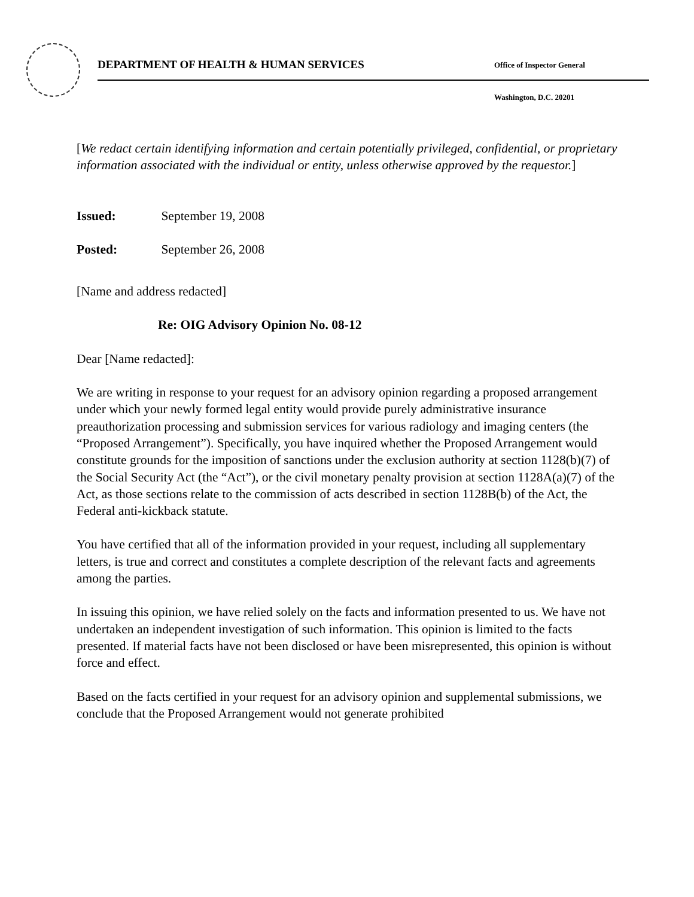DEPARTMENT OF HEALTH & HUMAN SERVICES
Office of Inspector General
Washington, D.C. 20201
[We redact certain identifying information and certain potentially privileged, confidential, or proprietary information associated with the individual or entity, unless otherwise approved by the requestor.]
Issued: September 19, 2008
Posted: September 26, 2008
[Name and address redacted]
Re: OIG Advisory Opinion No. 08-12
Dear [Name redacted]:
We are writing in response to your request for an advisory opinion regarding a proposed arrangement under which your newly formed legal entity would provide purely administrative insurance preauthorization processing and submission services for various radiology and imaging centers (the “Proposed Arrangement”). Specifically, you have inquired whether the Proposed Arrangement would constitute grounds for the imposition of sanctions under the exclusion authority at section 1128(b)(7) of the Social Security Act (the “Act”), or the civil monetary penalty provision at section 1128A(a)(7) of the Act, as those sections relate to the commission of acts described in section 1128B(b) of the Act, the Federal anti-kickback statute.
You have certified that all of the information provided in your request, including all supplementary letters, is true and correct and constitutes a complete description of the relevant facts and agreements among the parties.
In issuing this opinion, we have relied solely on the facts and information presented to us. We have not undertaken an independent investigation of such information. This opinion is limited to the facts presented. If material facts have not been disclosed or have been misrepresented, this opinion is without force and effect.
Based on the facts certified in your request for an advisory opinion and supplemental submissions, we conclude that the Proposed Arrangement would not generate prohibited